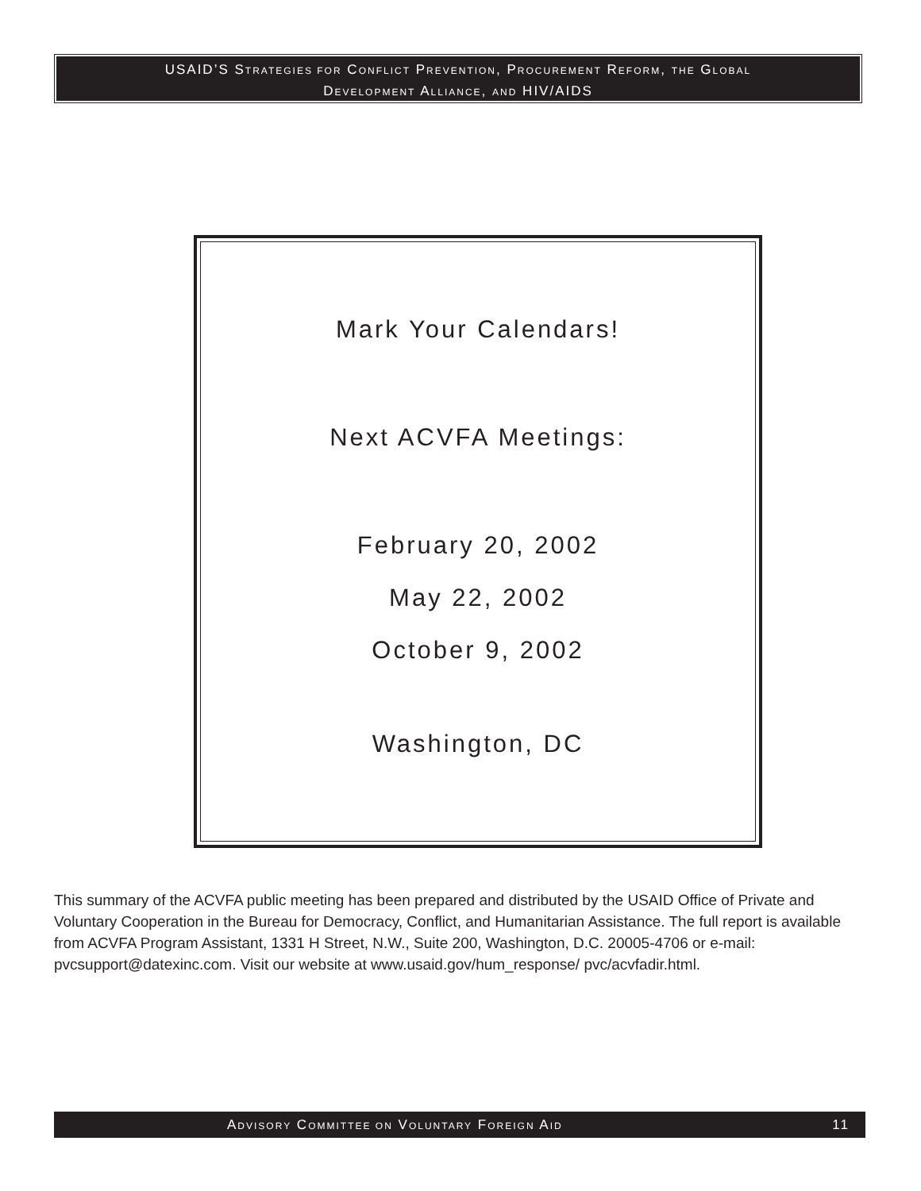USAID’S STRATEGIES FOR CONFLICT PREVENTION, PROCUREMENT REFORM, THE GLOBAL
DEVELOPMENT ALLIANCE, AND HIV/AIDS
Mark Your Calendars!
Next ACVFA Meetings:
February 20, 2002
May 22, 2002
October 9, 2002
Washington, DC
This summary of the ACVFA public meeting has been prepared and distributed by the USAID Office of Private and Voluntary Cooperation in the Bureau for Democracy, Conflict, and Humanitarian Assistance. The full report is available from ACVFA Program Assistant, 1331 H Street, N.W., Suite 200, Washington, D.C. 20005-4706 or e-mail: pvcsupport@datexinc.com. Visit our website at www.usaid.gov/hum_response/ pvc/acvfadir.html.
ADVISORY COMMITTEE ON VOLUNTARY FOREIGN AID 11